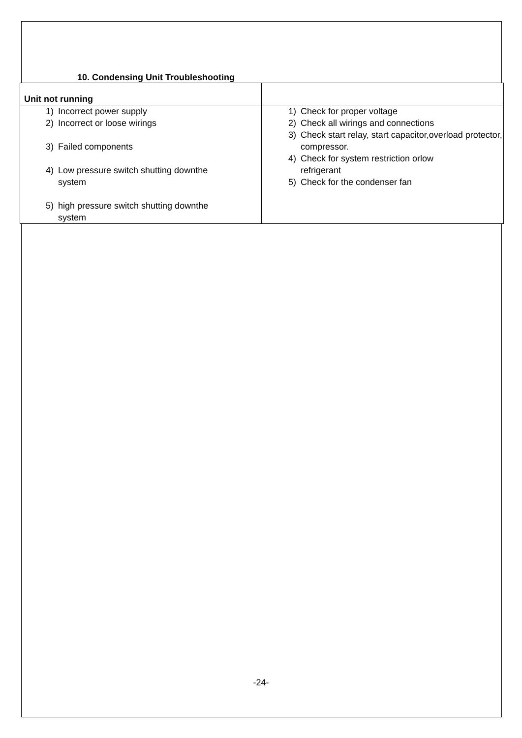10. Condensing Unit Troubleshooting
| Unit not running | |
| 1) Incorrect power supply 2) Incorrect or loose wirings 3) Failed components 4) Low pressure switch shutting downthe system 5) high pressure switch shutting downthe system | 1) Check for proper voltage 2) Check all wirings and connections 3) Check start relay, start capacitor,overload protector, compressor. 4) Check for system restriction orlow refrigerant 5) Check for the condenser fan |
-24-